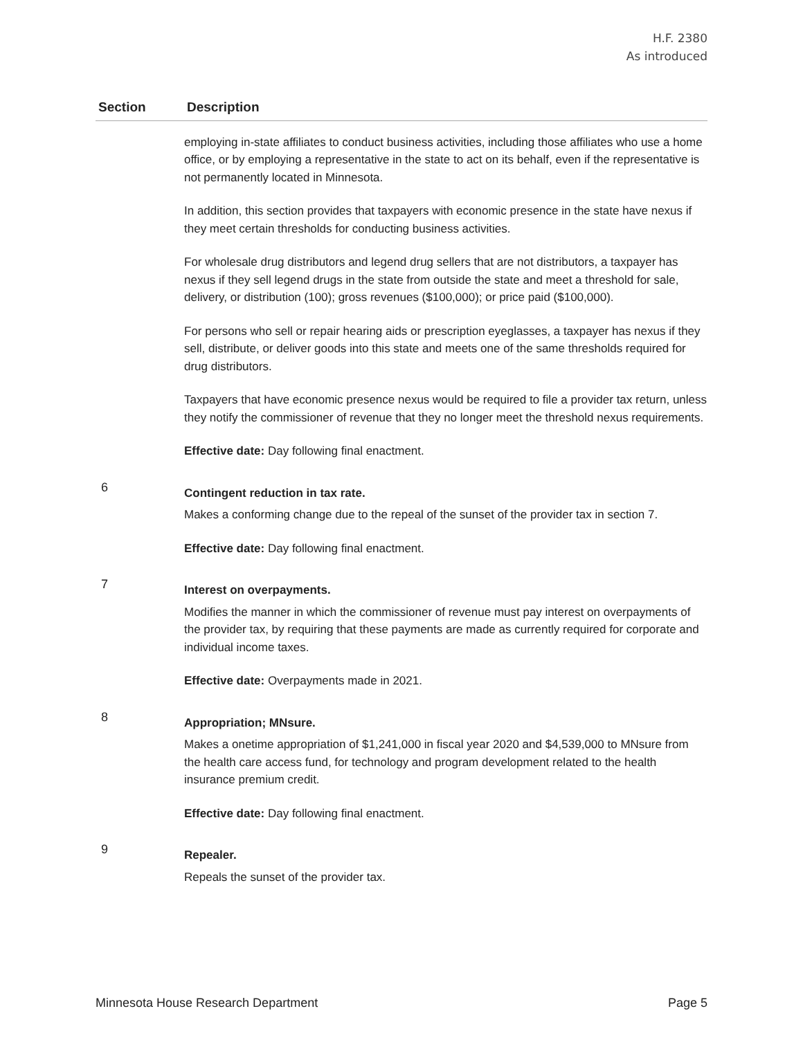H.F. 2380
As introduced
| Section | Description |
| --- | --- |
| | employing in-state affiliates to conduct business activities, including those affiliates who use a home office, or by employing a representative in the state to act on its behalf, even if the representative is not permanently located in Minnesota. In addition, this section provides that taxpayers with economic presence in the state have nexus if they meet certain thresholds for conducting business activities. For wholesale drug distributors and legend drug sellers that are not distributors, a taxpayer has nexus if they sell legend drugs in the state from outside the state and meet a threshold for sale, delivery, or distribution (100); gross revenues ($100,000); or price paid ($100,000). For persons who sell or repair hearing aids or prescription eyeglasses, a taxpayer has nexus if they sell, distribute, or deliver goods into this state and meets one of the same thresholds required for drug distributors. Taxpayers that have economic presence nexus would be required to file a provider tax return, unless they notify the commissioner of revenue that they no longer meet the threshold nexus requirements. Effective date: Day following final enactment. |
| 6 | Contingent reduction in tax rate. Makes a conforming change due to the repeal of the sunset of the provider tax in section 7. Effective date: Day following final enactment. |
| 7 | Interest on overpayments. Modifies the manner in which the commissioner of revenue must pay interest on overpayments of the provider tax, by requiring that these payments are made as currently required for corporate and individual income taxes. Effective date: Overpayments made in 2021. |
| 8 | Appropriation; MNsure. Makes a onetime appropriation of $1,241,000 in fiscal year 2020 and $4,539,000 to MNsure from the health care access fund, for technology and program development related to the health insurance premium credit. Effective date: Day following final enactment. |
| 9 | Repealer. Repeals the sunset of the provider tax. |
Minnesota House Research Department Page 5